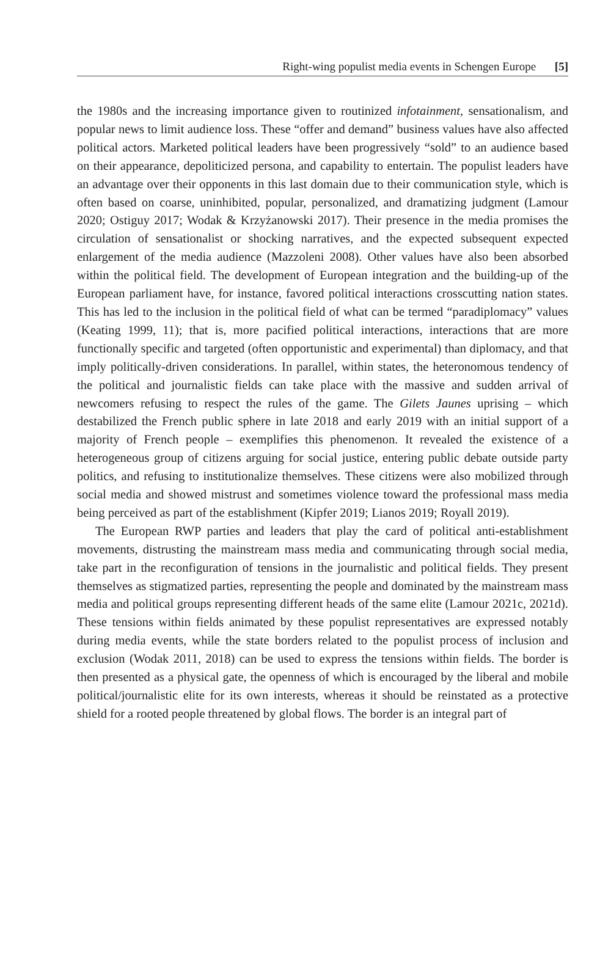Right-wing populist media events in Schengen Europe [5]
the 1980s and the increasing importance given to routinized infotainment, sensationalism, and popular news to limit audience loss. These “offer and demand” business values have also affected political actors. Marketed political leaders have been progressively “sold” to an audience based on their appearance, depoliticized persona, and capability to entertain. The populist leaders have an advantage over their opponents in this last domain due to their communication style, which is often based on coarse, uninhibited, popular, personalized, and dramatizing judgment (Lamour 2020; Ostiguy 2017; Wodak & Krzyżanowski 2017). Their presence in the media promises the circulation of sensationalist or shocking narratives, and the expected subsequent expected enlargement of the media audience (Mazzoleni 2008). Other values have also been absorbed within the political field. The development of European integration and the building-up of the European parliament have, for instance, favored political interactions crosscutting nation states. This has led to the inclusion in the political field of what can be termed “paradiplomacy” values (Keating 1999, 11); that is, more pacified political interactions, interactions that are more functionally specific and targeted (often opportunistic and experimental) than diplomacy, and that imply politically-driven considerations. In parallel, within states, the heteronomous tendency of the political and journalistic fields can take place with the massive and sudden arrival of newcomers refusing to respect the rules of the game. The Gilets Jaunes uprising – which destabilized the French public sphere in late 2018 and early 2019 with an initial support of a majority of French people – exemplifies this phenomenon. It revealed the existence of a heterogeneous group of citizens arguing for social justice, entering public debate outside party politics, and refusing to institutionalize themselves. These citizens were also mobilized through social media and showed mistrust and sometimes violence toward the professional mass media being perceived as part of the establishment (Kipfer 2019; Lianos 2019; Royall 2019).
The European RWP parties and leaders that play the card of political anti-establishment movements, distrusting the mainstream mass media and communicating through social media, take part in the reconfiguration of tensions in the journalistic and political fields. They present themselves as stigmatized parties, representing the people and dominated by the mainstream mass media and political groups representing different heads of the same elite (Lamour 2021c, 2021d). These tensions within fields animated by these populist representatives are expressed notably during media events, while the state borders related to the populist process of inclusion and exclusion (Wodak 2011, 2018) can be used to express the tensions within fields. The border is then presented as a physical gate, the openness of which is encouraged by the liberal and mobile political/journalistic elite for its own interests, whereas it should be reinstated as a protective shield for a rooted people threatened by global flows. The border is an integral part of